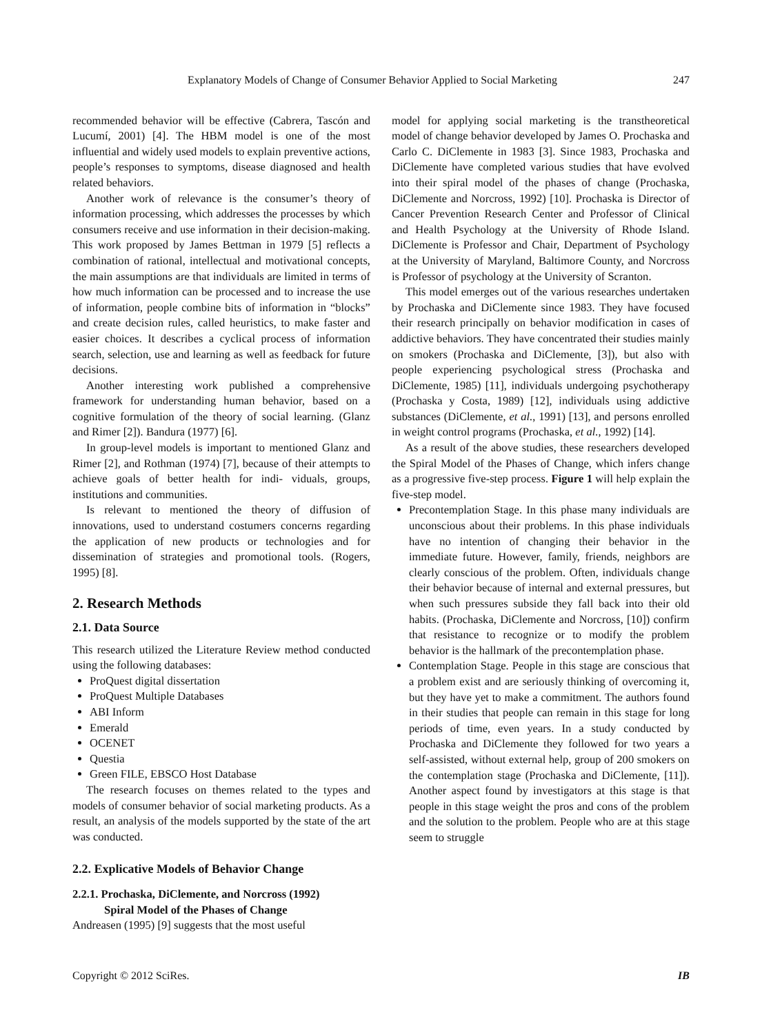Explanatory Models of Change of Consumer Behavior Applied to Social Marketing 247
recommended behavior will be effective (Cabrera, Tascón and Lucumí, 2001) [4]. The HBM model is one of the most influential and widely used models to explain preventive actions, people’s responses to symptoms, disease diagnosed and health related behaviors.
Another work of relevance is the consumer’s theory of information processing, which addresses the processes by which consumers receive and use information in their decision-making. This work proposed by James Bettman in 1979 [5] reflects a combination of rational, intellectual and motivational concepts, the main assumptions are that individuals are limited in terms of how much information can be processed and to increase the use of information, people combine bits of information in “blocks” and create decision rules, called heuristics, to make faster and easier choices. It describes a cyclical process of information search, selection, use and learning as well as feedback for future decisions.
Another interesting work published a comprehensive framework for understanding human behavior, based on a cognitive formulation of the theory of social learning. (Glanz and Rimer [2]). Bandura (1977) [6].
In group-level models is important to mentioned Glanz and Rimer [2], and Rothman (1974) [7], because of their attempts to achieve goals of better health for indi- viduals, groups, institutions and communities.
Is relevant to mentioned the theory of diffusion of innovations, used to understand costumers concerns regarding the application of new products or technologies and for dissemination of strategies and promotional tools. (Rogers, 1995) [8].
2. Research Methods
2.1. Data Source
This research utilized the Literature Review method conducted using the following databases:
ProQuest digital dissertation
ProQuest Multiple Databases
ABI Inform
Emerald
OCENET
Questia
Green FILE, EBSCO Host Database
The research focuses on themes related to the types and models of consumer behavior of social marketing products. As a result, an analysis of the models supported by the state of the art was conducted.
2.2. Explicative Models of Behavior Change
2.2.1. Prochaska, DiClemente, and Norcross (1992)
Spiral Model of the Phases of Change
Andreasen (1995) [9] suggests that the most useful
model for applying social marketing is the transtheoretical model of change behavior developed by James O. Prochaska and Carlo C. DiClemente in 1983 [3]. Since 1983, Prochaska and DiClemente have completed various studies that have evolved into their spiral model of the phases of change (Prochaska, DiClemente and Norcross, 1992) [10]. Prochaska is Director of Cancer Prevention Research Center and Professor of Clinical and Health Psychology at the University of Rhode Island. DiClemente is Professor and Chair, Department of Psychology at the University of Maryland, Baltimore County, and Norcross is Professor of psychology at the University of Scranton.
This model emerges out of the various researches undertaken by Prochaska and DiClemente since 1983. They have focused their research principally on behavior modification in cases of addictive behaviors. They have concentrated their studies mainly on smokers (Prochaska and DiClemente, [3]), but also with people experiencing psychological stress (Prochaska and DiClemente, 1985) [11], individuals undergoing psychotherapy (Prochaska y Costa, 1989) [12], individuals using addictive substances (DiClemente, et al., 1991) [13], and persons enrolled in weight control programs (Prochaska, et al., 1992) [14].
As a result of the above studies, these researchers developed the Spiral Model of the Phases of Change, which infers change as a progressive five-step process. Figure 1 will help explain the five-step model.
Precontemplation Stage. In this phase many individuals are unconscious about their problems. In this phase individuals have no intention of changing their behavior in the immediate future. However, family, friends, neighbors are clearly conscious of the problem. Often, individuals change their behavior because of internal and external pressures, but when such pressures subside they fall back into their old habits. (Prochaska, DiClemente and Norcross, [10]) confirm that resistance to recognize or to modify the problem behavior is the hallmark of the precontemplation phase.
Contemplation Stage. People in this stage are conscious that a problem exist and are seriously thinking of overcoming it, but they have yet to make a commitment. The authors found in their studies that people can remain in this stage for long periods of time, even years. In a study conducted by Prochaska and DiClemente they followed for two years a self-assisted, without external help, group of 200 smokers on the contemplation stage (Prochaska and DiClemente, [11]). Another aspect found by investigators at this stage is that people in this stage weight the pros and cons of the problem and the solution to the problem. People who are at this stage seem to struggle
Copyright © 2012 SciRes. IB